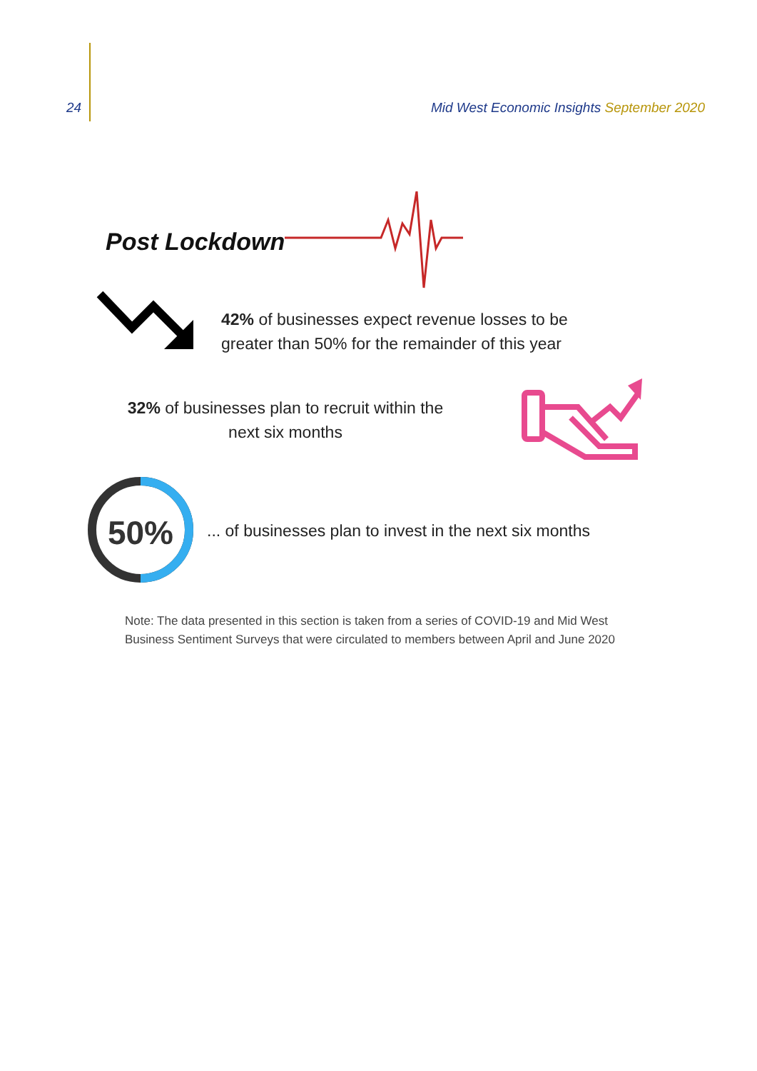24 Mid West Economic Insights September 2020
Post Lockdown
42% of businesses expect revenue losses to be
greater than 50% for the remainder of this year
32% of businesses plan to recruit within the
next six months
50%
... of businesses plan to invest in the next six months
Note: The data presented in this section is taken from a series of COVID-19 and Mid West Business Sentiment Surveys that were circulated to members between April and June 2020